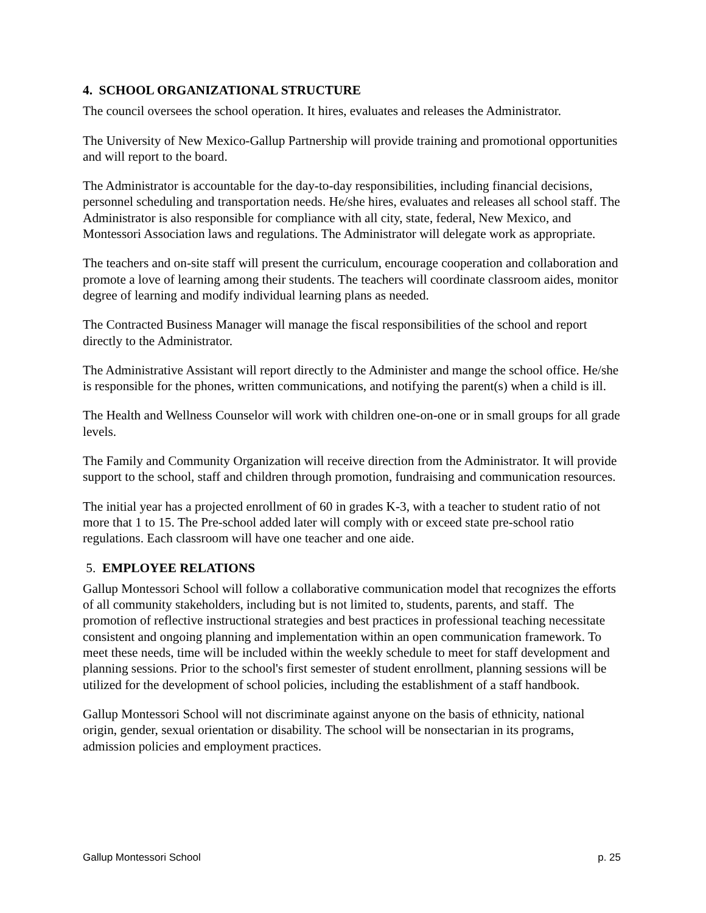4. SCHOOL ORGANIZATIONAL STRUCTURE
The council oversees the school operation. It hires, evaluates and releases the Administrator.
The University of New Mexico-Gallup Partnership will provide training and promotional opportunities and will report to the board.
The Administrator is accountable for the day-to-day responsibilities, including financial decisions, personnel scheduling and transportation needs. He/she hires, evaluates and releases all school staff. The Administrator is also responsible for compliance with all city, state, federal, New Mexico, and Montessori Association laws and regulations. The Administrator will delegate work as appropriate.
The teachers and on-site staff will present the curriculum, encourage cooperation and collaboration and promote a love of learning among their students. The teachers will coordinate classroom aides, monitor degree of learning and modify individual learning plans as needed.
The Contracted Business Manager will manage the fiscal responsibilities of the school and report directly to the Administrator.
The Administrative Assistant will report directly to the Administer and mange the school office. He/she is responsible for the phones, written communications, and notifying the parent(s) when a child is ill.
The Health and Wellness Counselor will work with children one-on-one or in small groups for all grade levels.
The Family and Community Organization will receive direction from the Administrator. It will provide support to the school, staff and children through promotion, fundraising and communication resources.
The initial year has a projected enrollment of 60 in grades K-3, with a teacher to student ratio of not more that 1 to 15. The Pre-school added later will comply with or exceed state pre-school ratio regulations. Each classroom will have one teacher and one aide.
5. EMPLOYEE RELATIONS
Gallup Montessori School will follow a collaborative communication model that recognizes the efforts of all community stakeholders, including but is not limited to, students, parents, and staff. The promotion of reflective instructional strategies and best practices in professional teaching necessitate consistent and ongoing planning and implementation within an open communication framework. To meet these needs, time will be included within the weekly schedule to meet for staff development and planning sessions. Prior to the school's first semester of student enrollment, planning sessions will be utilized for the development of school policies, including the establishment of a staff handbook.
Gallup Montessori School will not discriminate against anyone on the basis of ethnicity, national origin, gender, sexual orientation or disability. The school will be nonsectarian in its programs, admission policies and employment practices.
Gallup Montessori School p. 25